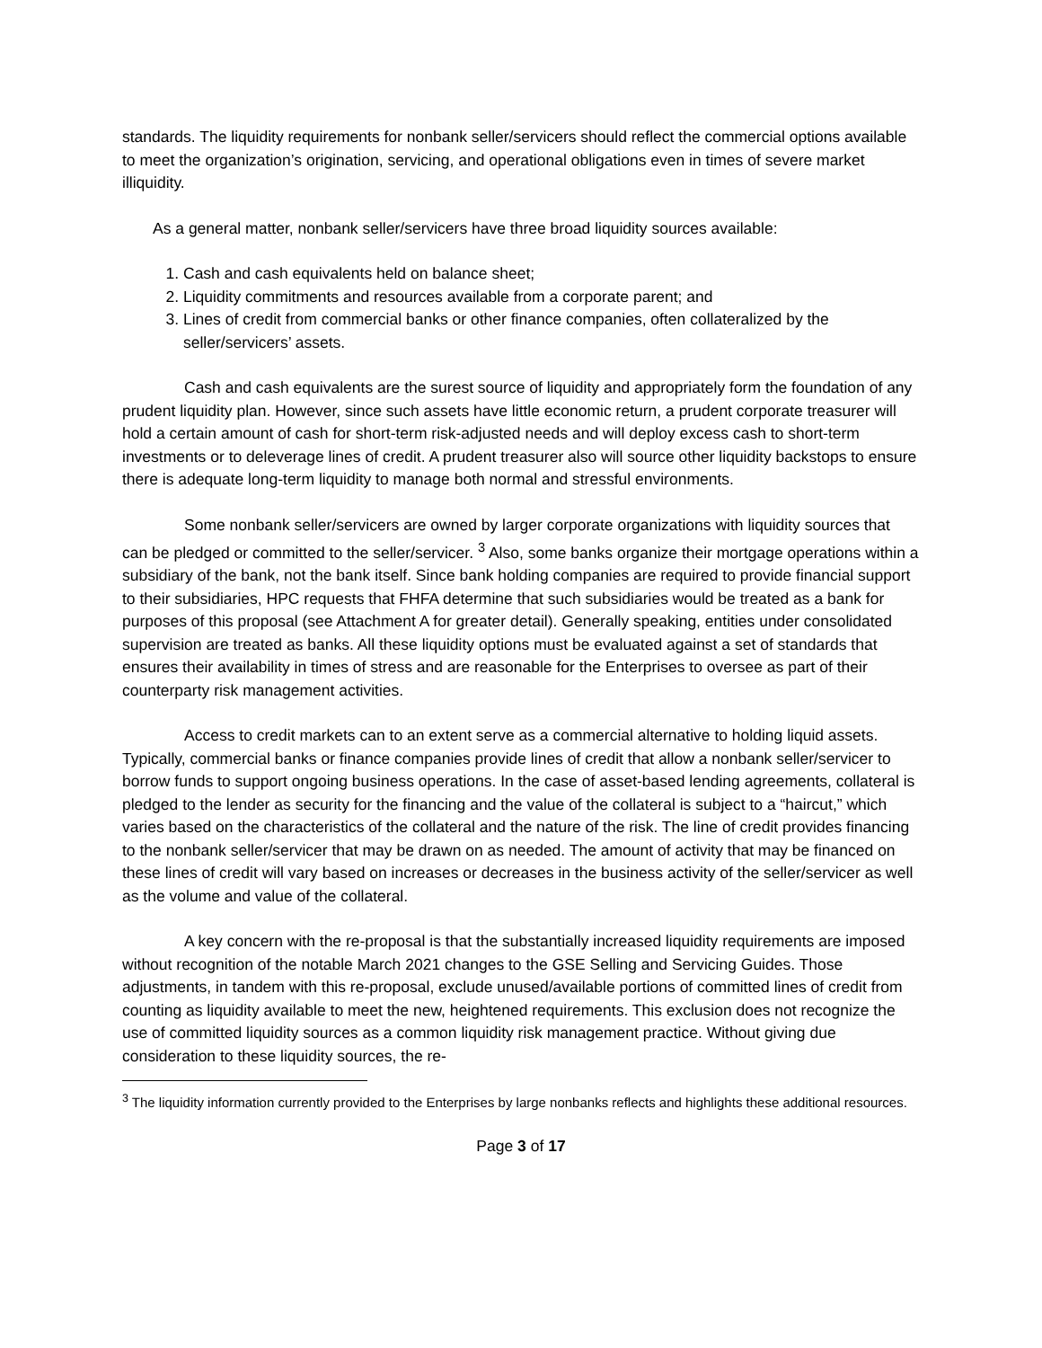standards. The liquidity requirements for nonbank seller/servicers should reflect the commercial options available to meet the organization’s origination, servicing, and operational obligations even in times of severe market illiquidity.
As a general matter, nonbank seller/servicers have three broad liquidity sources available:
1. Cash and cash equivalents held on balance sheet;
2. Liquidity commitments and resources available from a corporate parent; and
3. Lines of credit from commercial banks or other finance companies, often collateralized by the seller/servicers’ assets.
Cash and cash equivalents are the surest source of liquidity and appropriately form the foundation of any prudent liquidity plan. However, since such assets have little economic return, a prudent corporate treasurer will hold a certain amount of cash for short-term risk-adjusted needs and will deploy excess cash to short-term investments or to deleverage lines of credit. A prudent treasurer also will source other liquidity backstops to ensure there is adequate long-term liquidity to manage both normal and stressful environments.
Some nonbank seller/servicers are owned by larger corporate organizations with liquidity sources that can be pledged or committed to the seller/servicer. <sup>3</sup> Also, some banks organize their mortgage operations within a subsidiary of the bank, not the bank itself. Since bank holding companies are required to provide financial support to their subsidiaries, HPC requests that FHFA determine that such subsidiaries would be treated as a bank for purposes of this proposal (see Attachment A for greater detail). Generally speaking, entities under consolidated supervision are treated as banks. All these liquidity options must be evaluated against a set of standards that ensures their availability in times of stress and are reasonable for the Enterprises to oversee as part of their counterparty risk management activities.
Access to credit markets can to an extent serve as a commercial alternative to holding liquid assets. Typically, commercial banks or finance companies provide lines of credit that allow a nonbank seller/servicer to borrow funds to support ongoing business operations. In the case of asset-based lending agreements, collateral is pledged to the lender as security for the financing and the value of the collateral is subject to a “haircut,” which varies based on the characteristics of the collateral and the nature of the risk. The line of credit provides financing to the nonbank seller/servicer that may be drawn on as needed. The amount of activity that may be financed on these lines of credit will vary based on increases or decreases in the business activity of the seller/servicer as well as the volume and value of the collateral.
A key concern with the re-proposal is that the substantially increased liquidity requirements are imposed without recognition of the notable March 2021 changes to the GSE Selling and Servicing Guides. Those adjustments, in tandem with this re-proposal, exclude unused/available portions of committed lines of credit from counting as liquidity available to meet the new, heightened requirements. This exclusion does not recognize the use of committed liquidity sources as a common liquidity risk management practice. Without giving due consideration to these liquidity sources, the re-
<sup>3</sup> The liquidity information currently provided to the Enterprises by large nonbanks reflects and highlights these additional resources.
Page 3 of 17